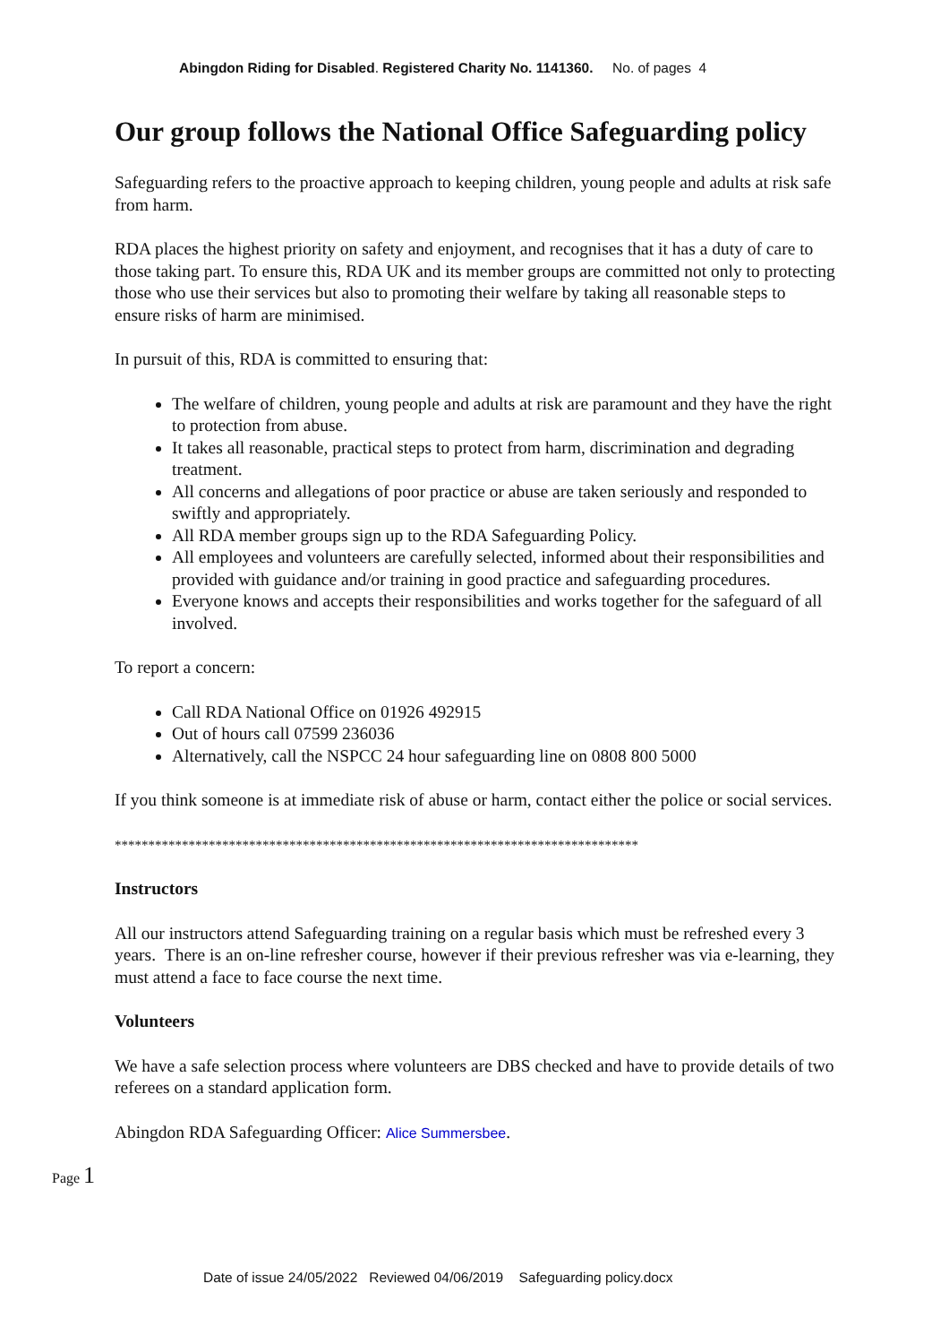Abingdon Riding for Disabled. Registered Charity No. 1141360. No. of pages 4
Our group follows the National Office Safeguarding policy
Safeguarding refers to the proactive approach to keeping children, young people and adults at risk safe from harm.
RDA places the highest priority on safety and enjoyment, and recognises that it has a duty of care to those taking part. To ensure this, RDA UK and its member groups are committed not only to protecting those who use their services but also to promoting their welfare by taking all reasonable steps to ensure risks of harm are minimised.
In pursuit of this, RDA is committed to ensuring that:
The welfare of children, young people and adults at risk are paramount and they have the right to protection from abuse.
It takes all reasonable, practical steps to protect from harm, discrimination and degrading treatment.
All concerns and allegations of poor practice or abuse are taken seriously and responded to swiftly and appropriately.
All RDA member groups sign up to the RDA Safeguarding Policy.
All employees and volunteers are carefully selected, informed about their responsibilities and provided with guidance and/or training in good practice and safeguarding procedures.
Everyone knows and accepts their responsibilities and works together for the safeguard of all involved.
To report a concern:
Call RDA National Office on 01926 492915
Out of hours call 07599 236036
Alternatively, call the NSPCC 24 hour safeguarding line on 0808 800 5000
If you think someone is at immediate risk of abuse or harm, contact either the police or social services.
******************************************************************************
Instructors
All our instructors attend Safeguarding training on a regular basis which must be refreshed every 3 years. There is an on-line refresher course, however if their previous refresher was via e-learning, they must attend a face to face course the next time.
Volunteers
We have a safe selection process where volunteers are DBS checked and have to provide details of two referees on a standard application form.
Abingdon RDA Safeguarding Officer: Alice Summersbee.
Page 1
Date of issue 24/05/2022 Reviewed 04/06/2019 Safeguarding policy.docx